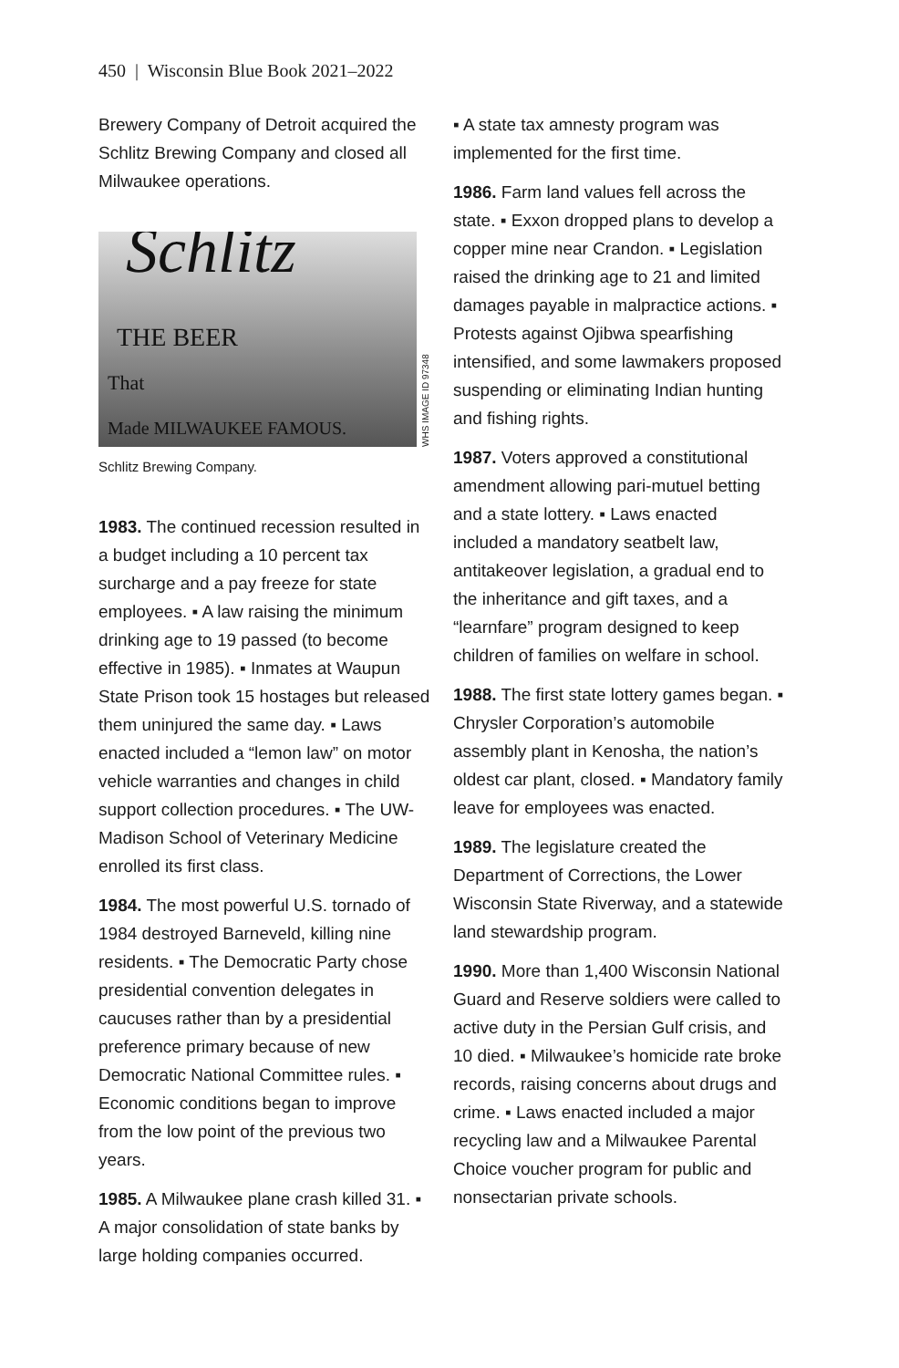450 | Wisconsin Blue Book 2021–2022
Brewery Company of Detroit acquired the Schlitz Brewing Company and closed all Milwaukee operations.
Schlitz
THE BEER
That
Made MILWAUKEE FAMOUS.
WHS IMAGE ID 97348
Schlitz Brewing Company.
1983. The continued recession resulted in a budget including a 10 percent tax surcharge and a pay freeze for state employees. ▪ A law raising the minimum drinking age to 19 passed (to become effective in 1985). ▪ Inmates at Waupun State Prison took 15 hostages but released them uninjured the same day. ▪ Laws enacted included a “lemon law” on motor vehicle warranties and changes in child support collection procedures. ▪ The UW-Madison School of Veterinary Medicine enrolled its first class.
1984. The most powerful U.S. tornado of 1984 destroyed Barneveld, killing nine residents. ▪ The Democratic Party chose presidential convention delegates in caucuses rather than by a presidential preference primary because of new Democratic National Committee rules. ▪ Economic conditions began to improve from the low point of the previous two years.
1985. A Milwaukee plane crash killed 31. ▪ A major consolidation of state banks by large holding companies occurred.
▪ A state tax amnesty program was implemented for the first time.
1986. Farm land values fell across the state. ▪ Exxon dropped plans to develop a copper mine near Crandon. ▪ Legislation raised the drinking age to 21 and limited damages payable in malpractice actions. ▪ Protests against Ojibwa spearfishing intensified, and some lawmakers proposed suspending or eliminating Indian hunting and fishing rights.
1987. Voters approved a constitutional amendment allowing pari-mutuel betting and a state lottery. ▪ Laws enacted included a mandatory seatbelt law, antitakeover legislation, a gradual end to the inheritance and gift taxes, and a “learnfare” program designed to keep children of families on welfare in school.
1988. The first state lottery games began. ▪ Chrysler Corporation’s automobile assembly plant in Kenosha, the nation’s oldest car plant, closed. ▪ Mandatory family leave for employees was enacted.
1989. The legislature created the Department of Corrections, the Lower Wisconsin State Riverway, and a statewide land stewardship program.
1990. More than 1,400 Wisconsin National Guard and Reserve soldiers were called to active duty in the Persian Gulf crisis, and 10 died. ▪ Milwaukee’s homicide rate broke records, raising concerns about drugs and crime. ▪ Laws enacted included a major recycling law and a Milwaukee Parental Choice voucher program for public and nonsectarian private schools.